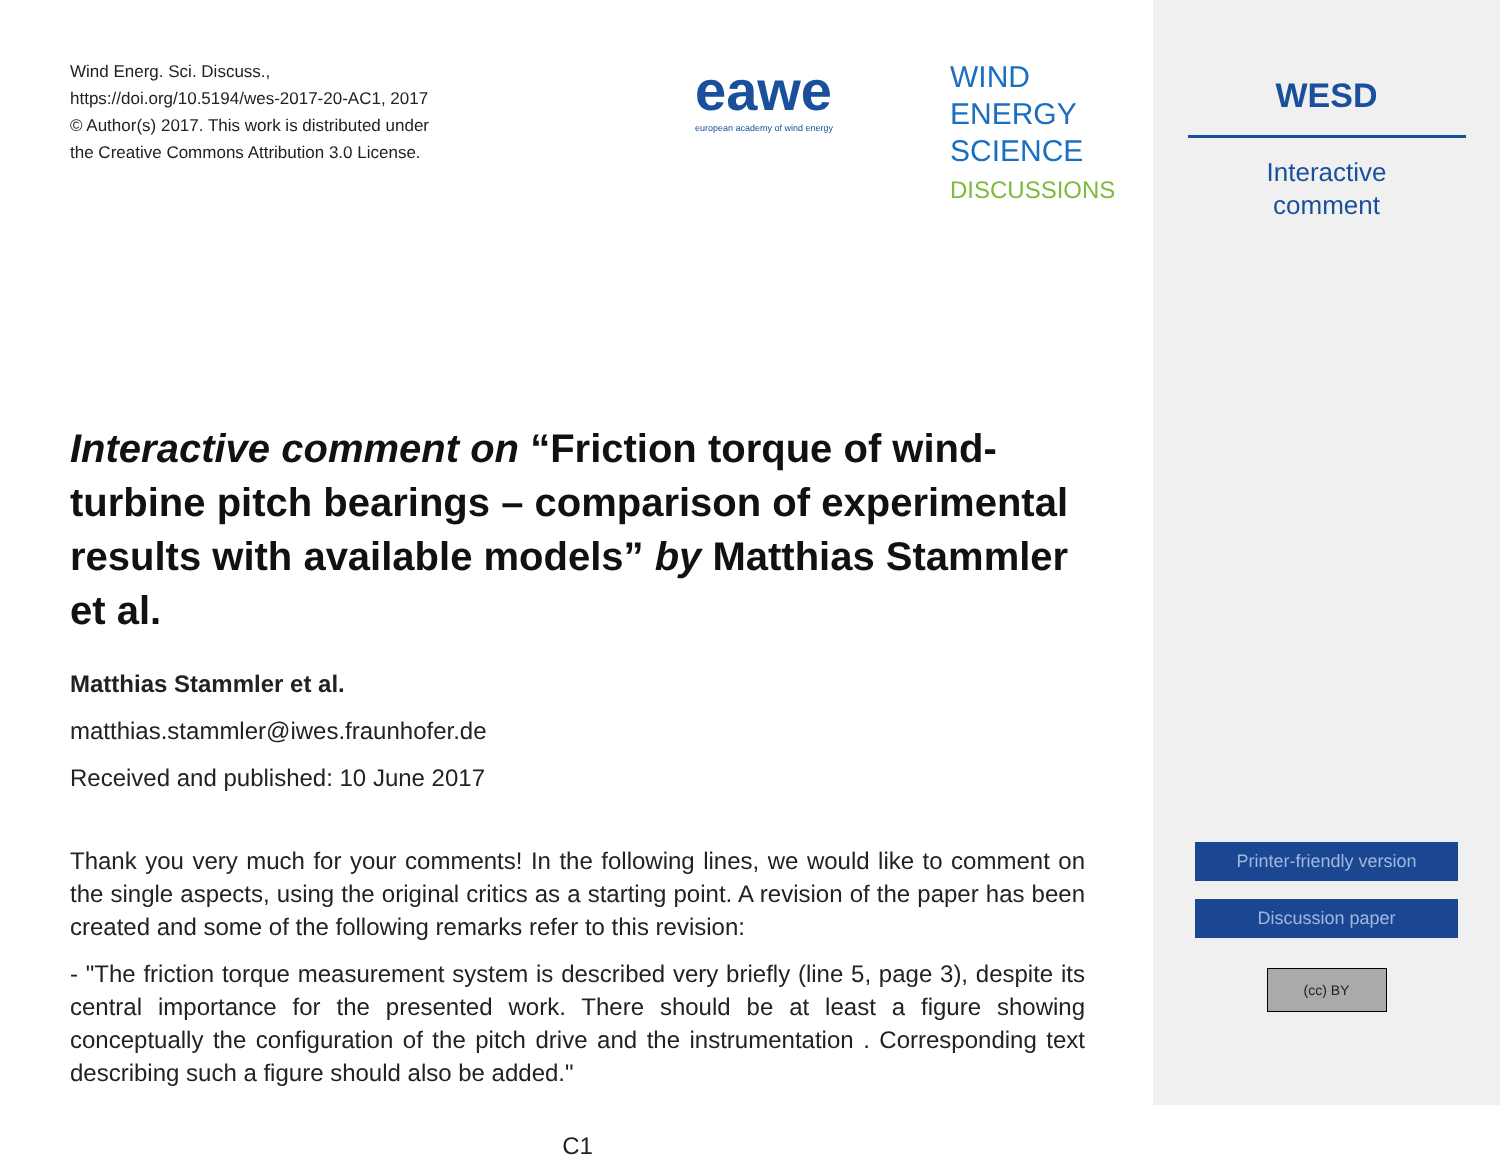Wind Energ. Sci. Discuss.,
https://doi.org/10.5194/wes-2017-20-AC1, 2017
© Author(s) 2017. This work is distributed under
the Creative Commons Attribution 3.0 License.
eawe
WIND
ENERGY
SCIENCE
DISCUSSIONS
european academy of wind energy
Interactive comment on “Friction torque of wind-turbine pitch bearings – comparison of experimental results with available models” by Matthias Stammler et al.
Matthias Stammler et al.
matthias.stammler@iwes.fraunhofer.de
Received and published: 10 June 2017
Thank you very much for your comments! In the following lines, we would like to comment on the single aspects, using the original critics as a starting point. A revision of the paper has been created and some of the following remarks refer to this revision:
- "The friction torque measurement system is described very briefly (line 5, page 3), despite its central importance for the presented work. There should be at least a figure showing conceptually the configuration of the pitch drive and the instrumentation . Corresponding text describing such a figure should also be added."
C1
WESD
Interactive
comment
Printer-friendly version
Discussion paper
(cc) BY